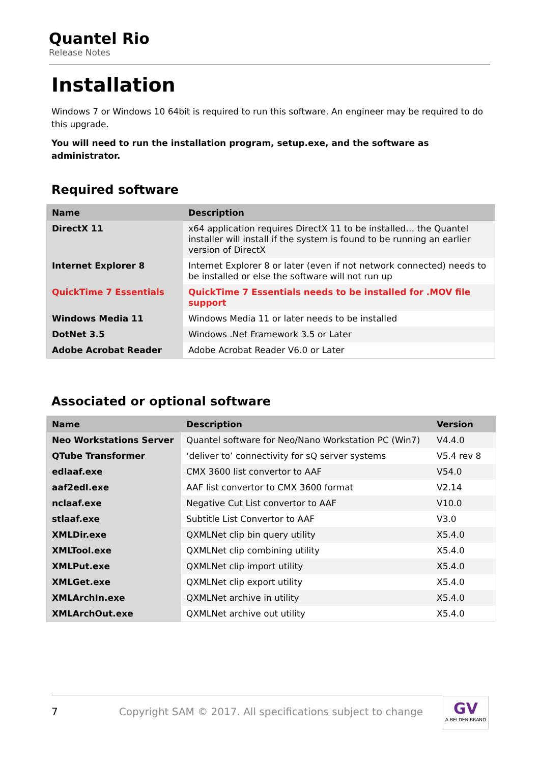Quantel Rio
Release Notes
Installation
Windows 7 or Windows 10 64bit is required to run this software. An engineer may be required to do this upgrade.
You will need to run the installation program, setup.exe, and the software as administrator.
Required software
| Name | Description |
| --- | --- |
| DirectX 11 | x64 application requires DirectX 11 to be installed… the Quantel installer will install if the system is found to be running an earlier version of DirectX |
| Internet Explorer 8 | Internet Explorer 8 or later (even if not network connected) needs to be installed or else the software will not run up |
| QuickTime 7 Essentials | QuickTime 7 Essentials needs to be installed for .MOV file support |
| Windows Media 11 | Windows Media 11 or later needs to be installed |
| DotNet 3.5 | Windows .Net Framework 3.5 or Later |
| Adobe Acrobat Reader | Adobe Acrobat Reader V6.0 or Later |
Associated or optional software
| Name | Description | Version |
| --- | --- | --- |
| Neo Workstations Server | Quantel software for Neo/Nano Workstation PC (Win7) | V4.4.0 |
| QTube Transformer | ‘deliver to’ connectivity for sQ server systems | V5.4 rev 8 |
| edlaaf.exe | CMX 3600 list convertor to AAF | V54.0 |
| aaf2edl.exe | AAF list convertor to CMX 3600 format | V2.14 |
| nclaaf.exe | Negative Cut List convertor to AAF | V10.0 |
| stlaaf.exe | Subtitle List Convertor to AAF | V3.0 |
| XMLDir.exe | QXMLNet clip bin query utility | X5.4.0 |
| XMLTool.exe | QXMLNet clip combining utility | X5.4.0 |
| XMLPut.exe | QXMLNet clip import utility | X5.4.0 |
| XMLGet.exe | QXMLNet clip export utility | X5.4.0 |
| XMLArchIn.exe | QXMLNet archive in utility | X5.4.0 |
| XMLArchOut.exe | QXMLNet archive out utility | X5.4.0 |
7 Copyright SAM © 2017. All specifications subject to change GV
A BELDEN BRAND